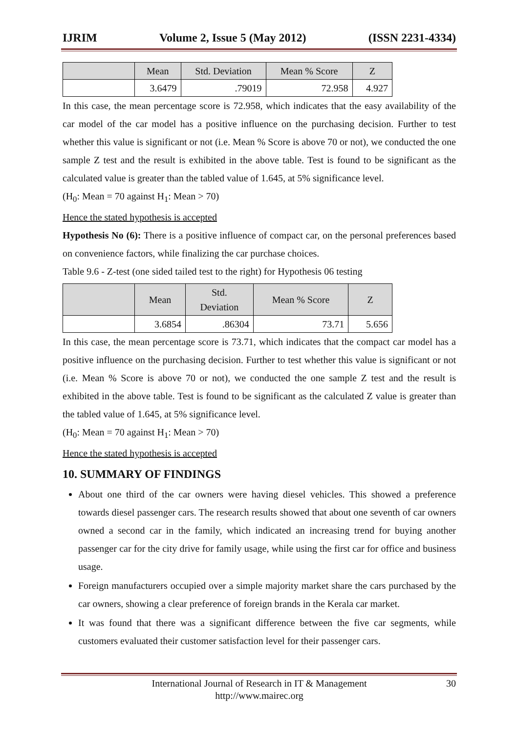IJRIM Volume 2, Issue 5 (May 2012) (ISSN 2231-4334)
| | Mean | Std. Deviation | Mean % Score | Z |
| --- | --- | --- | --- | --- |
| | 3.6479 | .79019 | 72.958 | 4.927 |
In this case, the mean percentage score is 72.958, which indicates that the easy availability of the car model of the car model has a positive influence on the purchasing decision. Further to test whether this value is significant or not (i.e. Mean % Score is above 70 or not), we conducted the one sample Z test and the result is exhibited in the above table. Test is found to be significant as the calculated value is greater than the tabled value of 1.645, at 5% significance level.
(H<sub>0</sub>: Mean = 70 against H<sub>1</sub>: Mean > 70)
Hence the stated hypothesis is accepted
Hypothesis No (6): There is a positive influence of compact car, on the personal preferences based on convenience factors, while finalizing the car purchase choices.
Table 9.6 - Z-test (one sided tailed test to the right) for Hypothesis 06 testing
| | Mean | Std. Deviation | Mean % Score | Z |
| --- | --- | --- | --- | --- |
| | 3.6854 | .86304 | 73.71 | 5.656 |
In this case, the mean percentage score is 73.71, which indicates that the compact car model has a positive influence on the purchasing decision. Further to test whether this value is significant or not (i.e. Mean % Score is above 70 or not), we conducted the one sample Z test and the result is exhibited in the above table. Test is found to be significant as the calculated Z value is greater than the tabled value of 1.645, at 5% significance level.
(H<sub>0</sub>: Mean = 70 against H<sub>1</sub>: Mean > 70)
Hence the stated hypothesis is accepted
10. SUMMARY OF FINDINGS
About one third of the car owners were having diesel vehicles. This showed a preference towards diesel passenger cars. The research results showed that about one seventh of car owners owned a second car in the family, which indicated an increasing trend for buying another passenger car for the city drive for family usage, while using the first car for office and business usage.
Foreign manufacturers occupied over a simple majority market share the cars purchased by the car owners, showing a clear preference of foreign brands in the Kerala car market.
It was found that there was a significant difference between the five car segments, while customers evaluated their customer satisfaction level for their passenger cars.
International Journal of Research in IT & Management
http://www.mairec.org
30